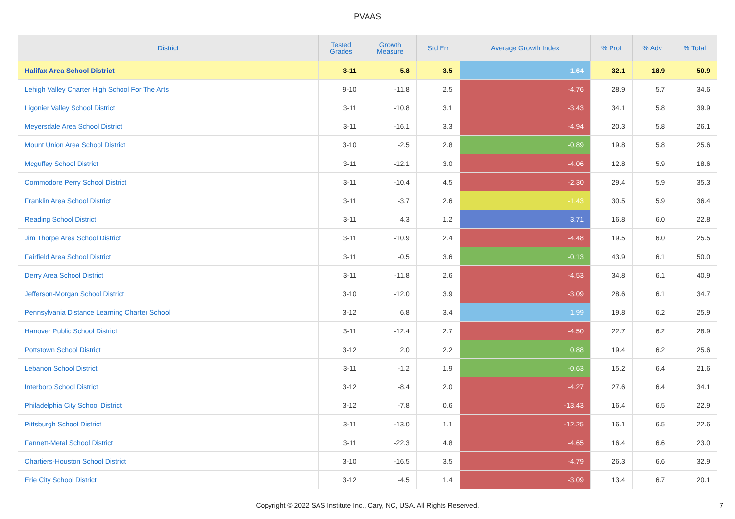PVAAS
| District | Tested Grades | Growth Measure | Std Err | Average Growth Index | % Prof | % Adv | % Total |
| --- | --- | --- | --- | --- | --- | --- | --- |
| Halifax Area School District | 3-11 | 5.8 | 3.5 | 1.64 | 32.1 | 18.9 | 50.9 |
| Lehigh Valley Charter High School For The Arts | 9-10 | -11.8 | 2.5 | -4.76 | 28.9 | 5.7 | 34.6 |
| Ligonier Valley School District | 3-11 | -10.8 | 3.1 | -3.43 | 34.1 | 5.8 | 39.9 |
| Meyersdale Area School District | 3-11 | -16.1 | 3.3 | -4.94 | 20.3 | 5.8 | 26.1 |
| Mount Union Area School District | 3-10 | -2.5 | 2.8 | -0.89 | 19.8 | 5.8 | 25.6 |
| Mcguffey School District | 3-11 | -12.1 | 3.0 | -4.06 | 12.8 | 5.9 | 18.6 |
| Commodore Perry School District | 3-11 | -10.4 | 4.5 | -2.30 | 29.4 | 5.9 | 35.3 |
| Franklin Area School District | 3-11 | -3.7 | 2.6 | -1.43 | 30.5 | 5.9 | 36.4 |
| Reading School District | 3-11 | 4.3 | 1.2 | 3.71 | 16.8 | 6.0 | 22.8 |
| Jim Thorpe Area School District | 3-11 | -10.9 | 2.4 | -4.48 | 19.5 | 6.0 | 25.5 |
| Fairfield Area School District | 3-11 | -0.5 | 3.6 | -0.13 | 43.9 | 6.1 | 50.0 |
| Derry Area School District | 3-11 | -11.8 | 2.6 | -4.53 | 34.8 | 6.1 | 40.9 |
| Jefferson-Morgan School District | 3-10 | -12.0 | 3.9 | -3.09 | 28.6 | 6.1 | 34.7 |
| Pennsylvania Distance Learning Charter School | 3-12 | 6.8 | 3.4 | 1.99 | 19.8 | 6.2 | 25.9 |
| Hanover Public School District | 3-11 | -12.4 | 2.7 | -4.50 | 22.7 | 6.2 | 28.9 |
| Pottstown School District | 3-12 | 2.0 | 2.2 | 0.88 | 19.4 | 6.2 | 25.6 |
| Lebanon School District | 3-11 | -1.2 | 1.9 | -0.63 | 15.2 | 6.4 | 21.6 |
| Interboro School District | 3-12 | -8.4 | 2.0 | -4.27 | 27.6 | 6.4 | 34.1 |
| Philadelphia City School District | 3-12 | -7.8 | 0.6 | -13.43 | 16.4 | 6.5 | 22.9 |
| Pittsburgh School District | 3-11 | -13.0 | 1.1 | -12.25 | 16.1 | 6.5 | 22.6 |
| Fannett-Metal School District | 3-11 | -22.3 | 4.8 | -4.65 | 16.4 | 6.6 | 23.0 |
| Chartiers-Houston School District | 3-10 | -16.5 | 3.5 | -4.79 | 26.3 | 6.6 | 32.9 |
| Erie City School District | 3-12 | -4.5 | 1.4 | -3.09 | 13.4 | 6.7 | 20.1 |
Copyright © 2022 SAS Institute Inc., Cary, NC, USA. All Rights Reserved.
7